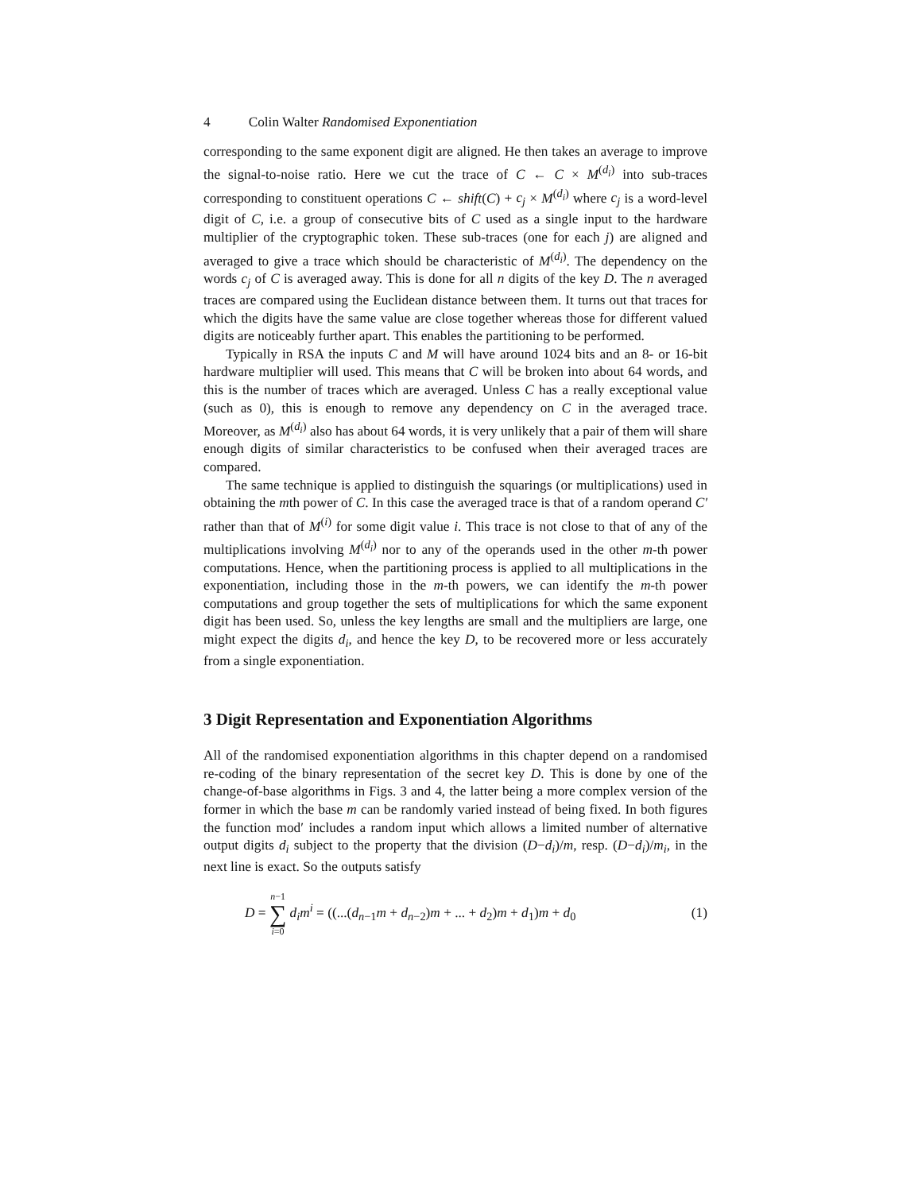4 Colin Walter Randomised Exponentiation
corresponding to the same exponent digit are aligned. He then takes an average to improve the signal-to-noise ratio. Here we cut the trace of C ← C × M<sup>(d<sub>i</sub>)</sup> into sub-traces corresponding to constituent operations C ← shift(C) + c<sub>j</sub> × M<sup>(d<sub>i</sub>)</sup> where c<sub>j</sub> is a word-level digit of C, i.e. a group of consecutive bits of C used as a single input to the hardware multiplier of the cryptographic token. These sub-traces (one for each j) are aligned and averaged to give a trace which should be characteristic of M<sup>(d<sub>i</sub>)</sup>. The dependency on the words c<sub>j</sub> of C is averaged away. This is done for all n digits of the key D. The n averaged traces are compared using the Euclidean distance between them. It turns out that traces for which the digits have the same value are close together whereas those for different valued digits are noticeably further apart. This enables the partitioning to be performed.
Typically in RSA the inputs C and M will have around 1024 bits and an 8- or 16-bit hardware multiplier will used. This means that C will be broken into about 64 words, and this is the number of traces which are averaged. Unless C has a really exceptional value (such as 0), this is enough to remove any dependency on C in the averaged trace. Moreover, as M<sup>(d<sub>i</sub>)</sup> also has about 64 words, it is very unlikely that a pair of them will share enough digits of similar characteristics to be confused when their averaged traces are compared.
The same technique is applied to distinguish the squarings (or multiplications) used in obtaining the mth power of C. In this case the averaged trace is that of a random operand C′ rather than that of M<sup>(i)</sup> for some digit value i. This trace is not close to that of any of the multiplications involving M<sup>(d<sub>i</sub>)</sup> nor to any of the operands used in the other m-th power computations. Hence, when the partitioning process is applied to all multiplications in the exponentiation, including those in the m-th powers, we can identify the m-th power computations and group together the sets of multiplications for which the same exponent digit has been used. So, unless the key lengths are small and the multipliers are large, one might expect the digits d<sub>i</sub>, and hence the key D, to be recovered more or less accurately from a single exponentiation.
3 Digit Representation and Exponentiation Algorithms
All of the randomised exponentiation algorithms in this chapter depend on a randomised re-coding of the binary representation of the secret key D. This is done by one of the change-of-base algorithms in Figs. 3 and 4, the latter being a more complex version of the former in which the base m can be randomly varied instead of being fixed. In both figures the function mod′ includes a random input which allows a limited number of alternative output digits d<sub>i</sub> subject to the property that the division (D−d<sub>i</sub>)/m, resp. (D−d<sub>i</sub>)/m<sub>i</sub>, in the next line is exact. So the outputs satisfy
D = n−1 ∑ i=0 d<sub>i</sub>m<sup>i</sup> = ((...(d<sub>n−1</sub>m + d<sub>n−2</sub>)m + ... + d<sub>2</sub>)m + d<sub>1</sub>)m + d<sub>0</sub>
(1)